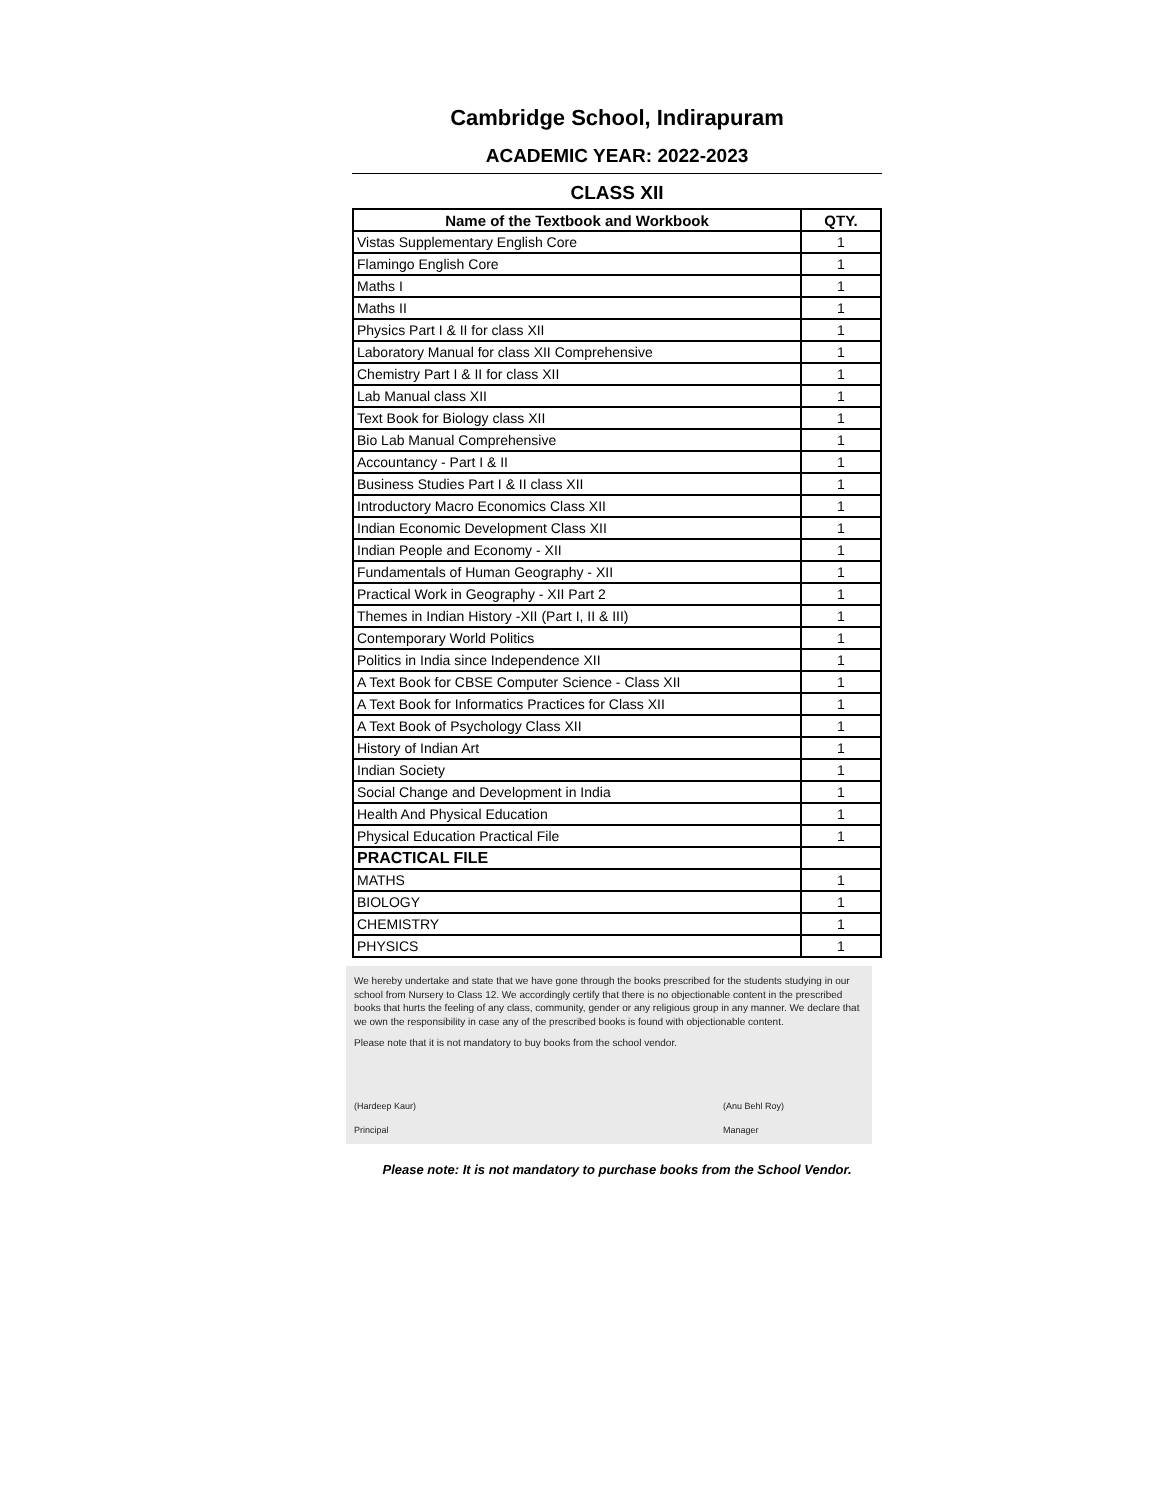Cambridge School, Indirapuram
ACADEMIC YEAR: 2022-2023
CLASS XII
| Name of the Textbook and Workbook | QTY. |
| --- | --- |
| Vistas Supplementary English Core | 1 |
| Flamingo English Core | 1 |
| Maths I | 1 |
| Maths II | 1 |
| Physics Part I & II for class XII | 1 |
| Laboratory Manual for class XII Comprehensive | 1 |
| Chemistry Part I & II for class XII | 1 |
| Lab Manual class XII | 1 |
| Text Book for Biology class XII | 1 |
| Bio Lab Manual Comprehensive | 1 |
| Accountancy - Part I & II | 1 |
| Business Studies Part I & II class XII | 1 |
| Introductory Macro Economics Class XII | 1 |
| Indian Economic Development Class XII | 1 |
| Indian People and Economy - XII | 1 |
| Fundamentals of Human Geography - XII | 1 |
| Practical Work in Geography - XII Part 2 | 1 |
| Themes in Indian History -XII (Part I, II & III) | 1 |
| Contemporary World Politics | 1 |
| Politics in India since Independence XII | 1 |
| A Text Book for CBSE Computer Science - Class XII | 1 |
| A Text Book for Informatics Practices for Class XII | 1 |
| A Text Book of Psychology Class XII | 1 |
| History of Indian Art | 1 |
| Indian Society | 1 |
| Social Change and Development in India | 1 |
| Health And Physical Education | 1 |
| Physical Education Practical File | 1 |
| PRACTICAL FILE | |
| MATHS | 1 |
| BIOLOGY | 1 |
| CHEMISTRY | 1 |
| PHYSICS | 1 |
We hereby undertake and state that we have gone through the books prescribed for the students studying in our school from Nursery to Class 12. We accordingly certify that there is no objectionable content in the prescribed books that hurts the feeling of any class, community, gender or any religious group in any manner. We declare that we own the responsibility in case any of the prescribed books is found with objectionable content.
Please note that it is not mandatory to buy books from the school vendor.
(Hardeep Kaur)
Principal
(Anu Behl Roy)
Manager
Please note: It is not mandatory to purchase books from the School Vendor.